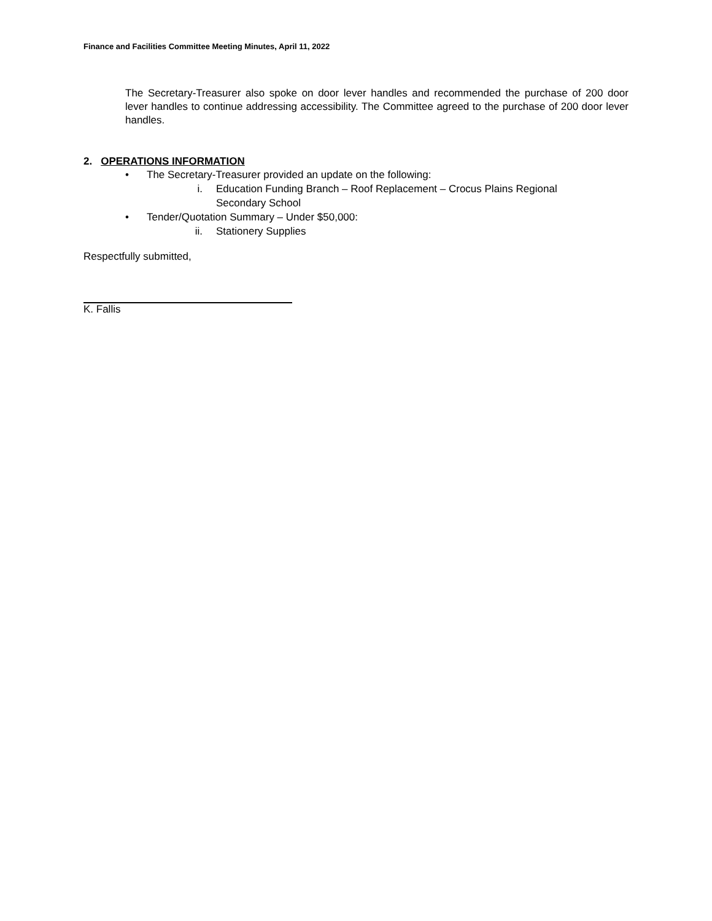Finance and Facilities Committee Meeting Minutes, April 11, 2022
The Secretary-Treasurer also spoke on door lever handles and recommended the purchase of 200 door lever handles to continue addressing accessibility. The Committee agreed to the purchase of 200 door lever handles.
2. OPERATIONS INFORMATION
• The Secretary-Treasurer provided an update on the following:
i. Education Funding Branch – Roof Replacement – Crocus Plains Regional
Secondary School
• Tender/Quotation Summary – Under $50,000:
ii. Stationery Supplies
Respectfully submitted,
K. Fallis